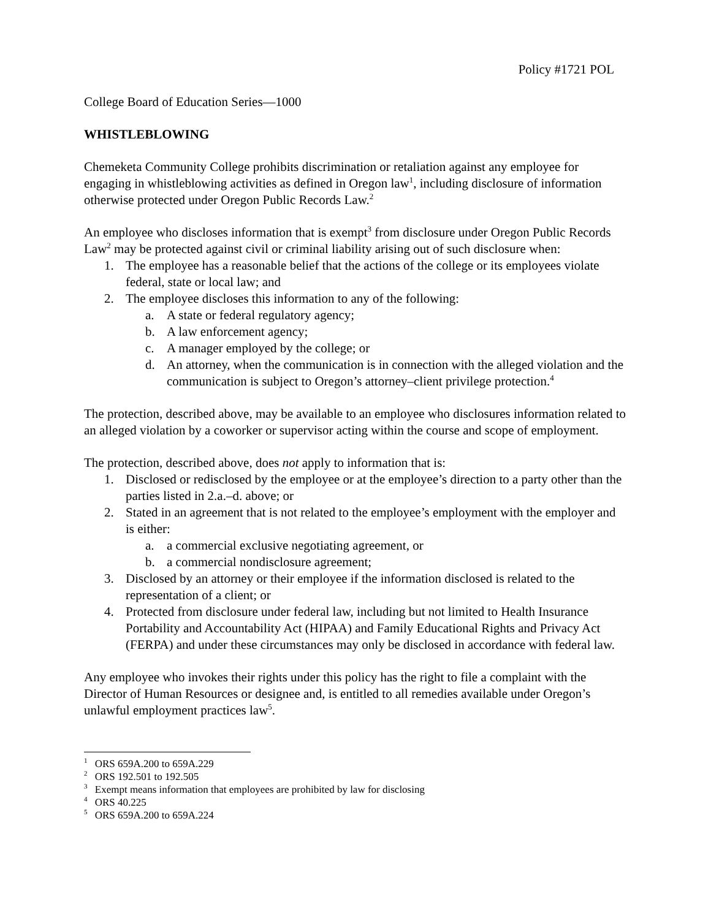Policy #1721 POL
College Board of Education Series—1000
WHISTLEBLOWING
Chemeketa Community College prohibits discrimination or retaliation against any employee for engaging in whistleblowing activities as defined in Oregon law<sup>1</sup>, including disclosure of information otherwise protected under Oregon Public Records Law.<sup>2</sup>
An employee who discloses information that is exempt<sup>3</sup> from disclosure under Oregon Public Records Law<sup>2</sup> may be protected against civil or criminal liability arising out of such disclosure when:
1. The employee has a reasonable belief that the actions of the college or its employees violate federal, state or local law; and
2. The employee discloses this information to any of the following:
a. A state or federal regulatory agency;
b. A law enforcement agency;
c. A manager employed by the college; or
d. An attorney, when the communication is in connection with the alleged violation and the communication is subject to Oregon’s attorney–client privilege protection.<sup>4</sup>
The protection, described above, may be available to an employee who disclosures information related to an alleged violation by a coworker or supervisor acting within the course and scope of employment.
The protection, described above, does not apply to information that is:
1. Disclosed or redisclosed by the employee or at the employee’s direction to a party other than the parties listed in 2.a.–d. above; or
2. Stated in an agreement that is not related to the employee’s employment with the employer and is either:
a. a commercial exclusive negotiating agreement, or
b. a commercial nondisclosure agreement;
3. Disclosed by an attorney or their employee if the information disclosed is related to the representation of a client; or
4. Protected from disclosure under federal law, including but not limited to Health Insurance Portability and Accountability Act (HIPAA) and Family Educational Rights and Privacy Act (FERPA) and under these circumstances may only be disclosed in accordance with federal law.
Any employee who invokes their rights under this policy has the right to file a complaint with the Director of Human Resources or designee and, is entitled to all remedies available under Oregon’s unlawful employment practices law<sup>5</sup>.
<sup>1</sup> ORS 659A.200 to 659A.229
<sup>2</sup> ORS 192.501 to 192.505
<sup>3</sup> Exempt means information that employees are prohibited by law for disclosing
<sup>4</sup> ORS 40.225
<sup>5</sup> ORS 659A.200 to 659A.224